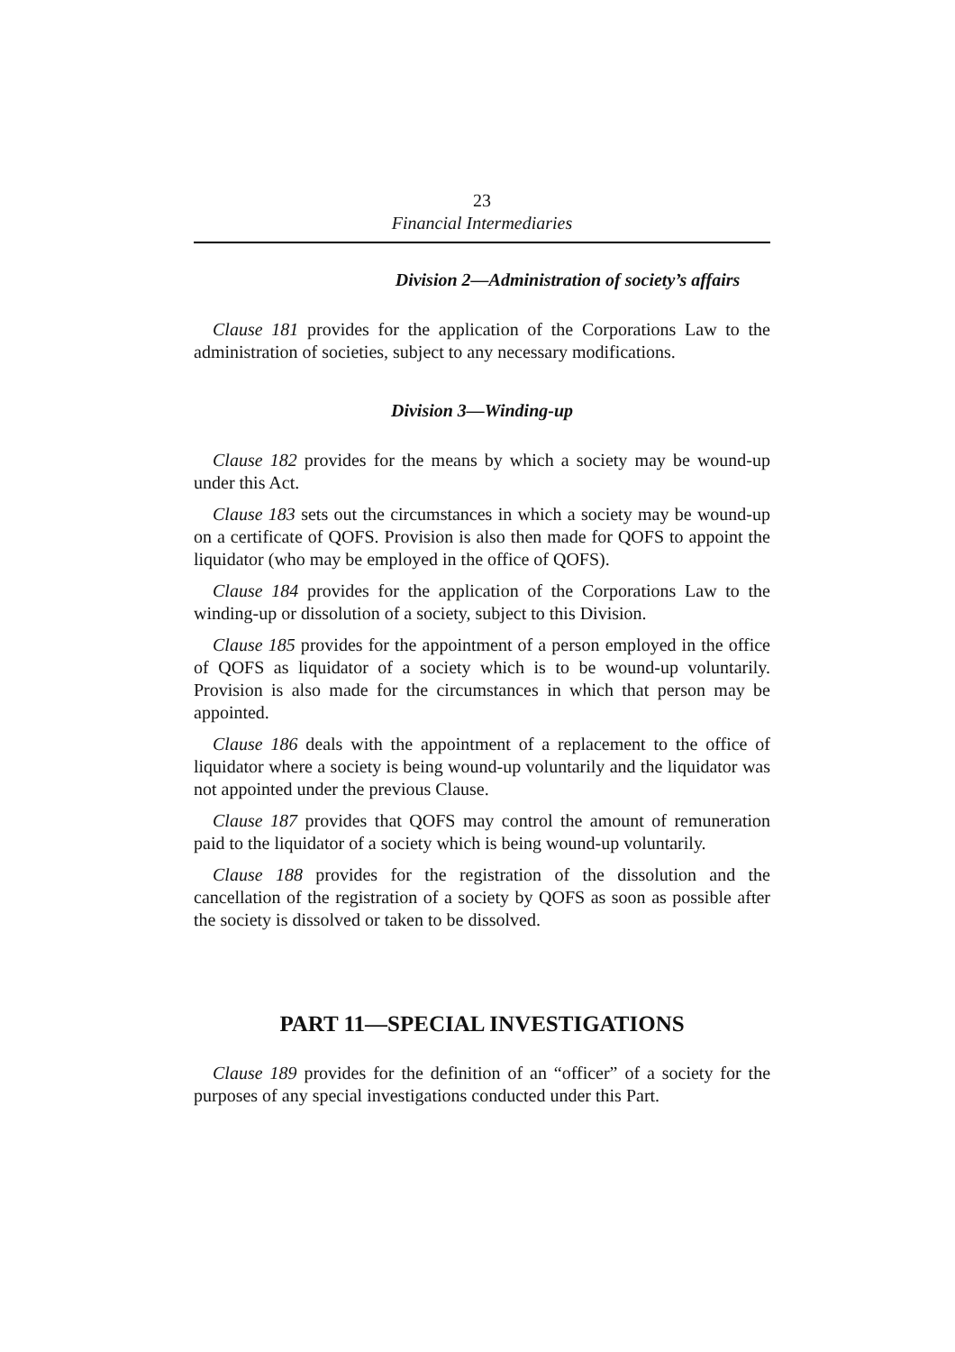23
Financial Intermediaries
Division 2—Administration of society’s affairs
Clause 181 provides for the application of the Corporations Law to the administration of societies, subject to any necessary modifications.
Division 3—Winding-up
Clause 182 provides for the means by which a society may be wound-up under this Act.
Clause 183 sets out the circumstances in which a society may be wound-up on a certificate of QOFS. Provision is also then made for QOFS to appoint the liquidator (who may be employed in the office of QOFS).
Clause 184 provides for the application of the Corporations Law to the winding-up or dissolution of a society, subject to this Division.
Clause 185 provides for the appointment of a person employed in the office of QOFS as liquidator of a society which is to be wound-up voluntarily. Provision is also made for the circumstances in which that person may be appointed.
Clause 186 deals with the appointment of a replacement to the office of liquidator where a society is being wound-up voluntarily and the liquidator was not appointed under the previous Clause.
Clause 187 provides that QOFS may control the amount of remuneration paid to the liquidator of a society which is being wound-up voluntarily.
Clause 188 provides for the registration of the dissolution and the cancellation of the registration of a society by QOFS as soon as possible after the society is dissolved or taken to be dissolved.
PART 11—SPECIAL INVESTIGATIONS
Clause 189 provides for the definition of an “officer” of a society for the purposes of any special investigations conducted under this Part.